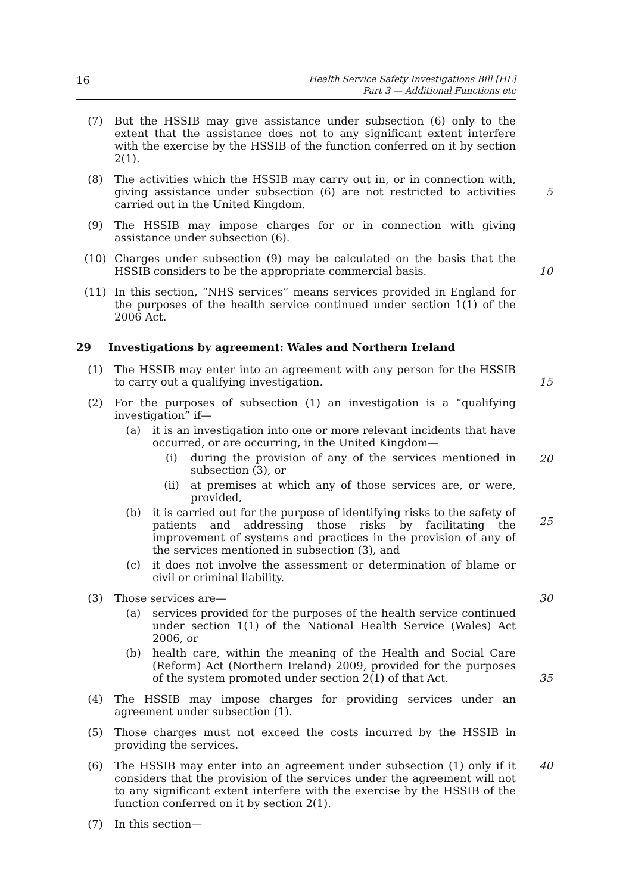16
Health Service Safety Investigations Bill [HL]
Part 3 — Additional Functions etc
(7) But the HSSIB may give assistance under subsection (6) only to the extent that the assistance does not to any significant extent interfere with the exercise by the HSSIB of the function conferred on it by section 2(1).
(8) The activities which the HSSIB may carry out in, or in connection with, giving assistance under subsection (6) are not restricted to activities carried out in the United Kingdom.
5
(9) The HSSIB may impose charges for or in connection with giving assistance under subsection (6).
(10) Charges under subsection (9) may be calculated on the basis that the HSSIB considers to be the appropriate commercial basis.
10
(11) In this section, “NHS services” means services provided in England for the purposes of the health service continued under section 1(1) of the 2006 Act.
29 Investigations by agreement: Wales and Northern Ireland
(1) The HSSIB may enter into an agreement with any person for the HSSIB to carry out a qualifying investigation.
15
(2) For the purposes of subsection (1) an investigation is a “qualifying investigation” if—
(a) it is an investigation into one or more relevant incidents that have occurred, or are occurring, in the United Kingdom—
(i) during the provision of any of the services mentioned in subsection (3), or
(ii) at premises at which any of those services are, or were, provided,
(b) it is carried out for the purpose of identifying risks to the safety of patients and addressing those risks by facilitating the improvement of systems and practices in the provision of any of the services mentioned in subsection (3), and
(c) it does not involve the assessment or determination of blame or civil or criminal liability.
20
25
(3) Those services are—
(a) services provided for the purposes of the health service continued under section 1(1) of the National Health Service (Wales) Act 2006, or
(b) health care, within the meaning of the Health and Social Care (Reform) Act (Northern Ireland) 2009, provided for the purposes of the system promoted under section 2(1) of that Act.
30
35
(4) The HSSIB may impose charges for providing services under an agreement under subsection (1).
(5) Those charges must not exceed the costs incurred by the HSSIB in providing the services.
(6) The HSSIB may enter into an agreement under subsection (1) only if it considers that the provision of the services under the agreement will not to any significant extent interfere with the exercise by the HSSIB of the function conferred on it by section 2(1).
40
(7) In this section—